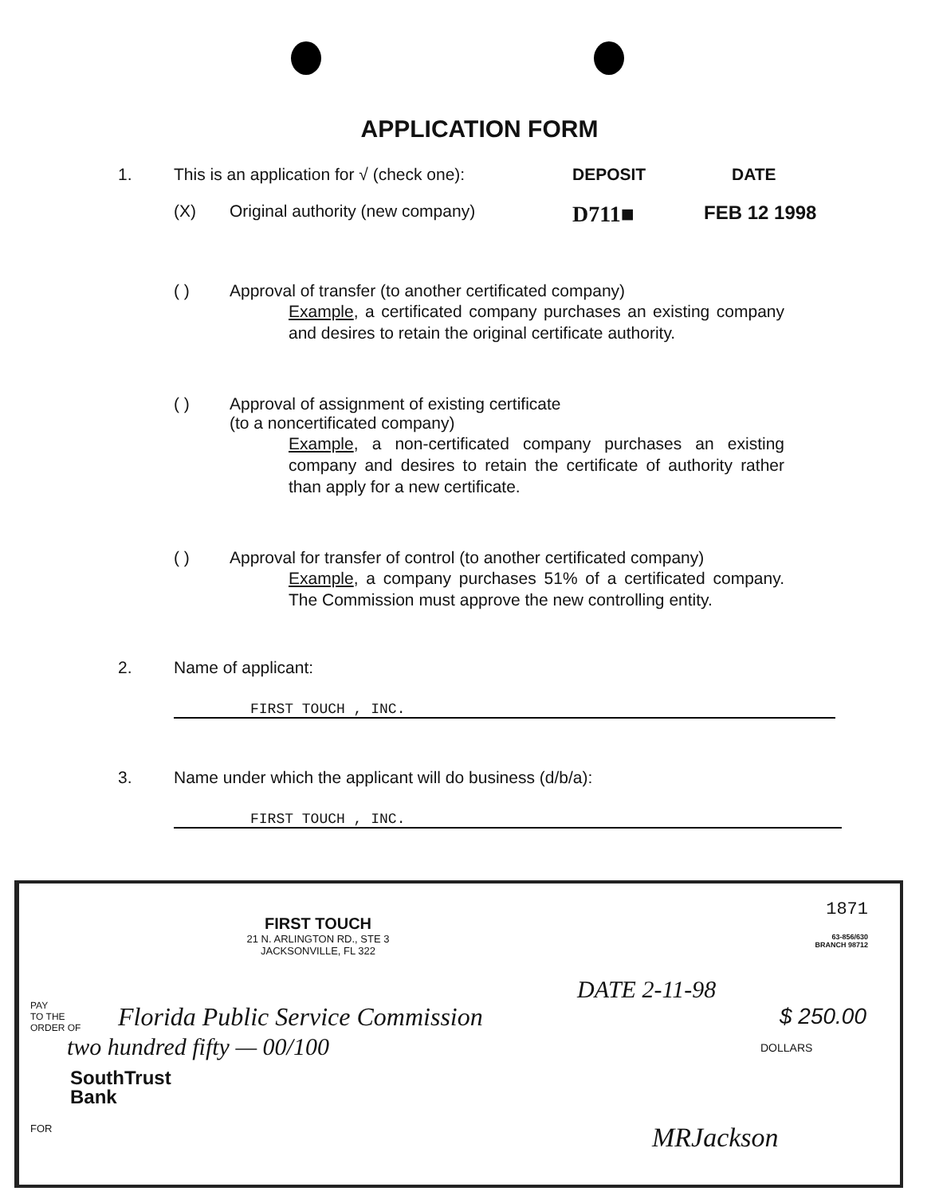APPLICATION FORM
1. This is an application for √ (check one): DEPOSIT DATE
(X) Original authority (new company) D711■ FEB 12 1998
( ) Approval of transfer (to another certificated company)
Example, a certificated company purchases an existing company and desires to retain the original certificate authority.
( ) Approval of assignment of existing certificate
(to a noncertificated company)
Example, a non-certificated company purchases an existing company and desires to retain the certificate of authority rather than apply for a new certificate.
( ) Approval for transfer of control (to another certificated company)
Example, a company purchases 51% of a certificated company. The Commission must approve the new controlling entity.
2. Name of applicant:
FIRST TOUCH , INC.
3. Name under which the applicant will do business (d/b/a):
FIRST TOUCH , INC.
1871
FIRST TOUCH
21 N. ARLINGTON RD., STE 3
JACKSONVILLE, FL 322
63-856/630
BRANCH 98712
DATE 2-11-98
PAY
TO THE
ORDER OF Florida Public Service Commission $ 250.00
two hundred fifty — 00/100 DOLLARS
SouthTrust
Bank
FOR MRJackson